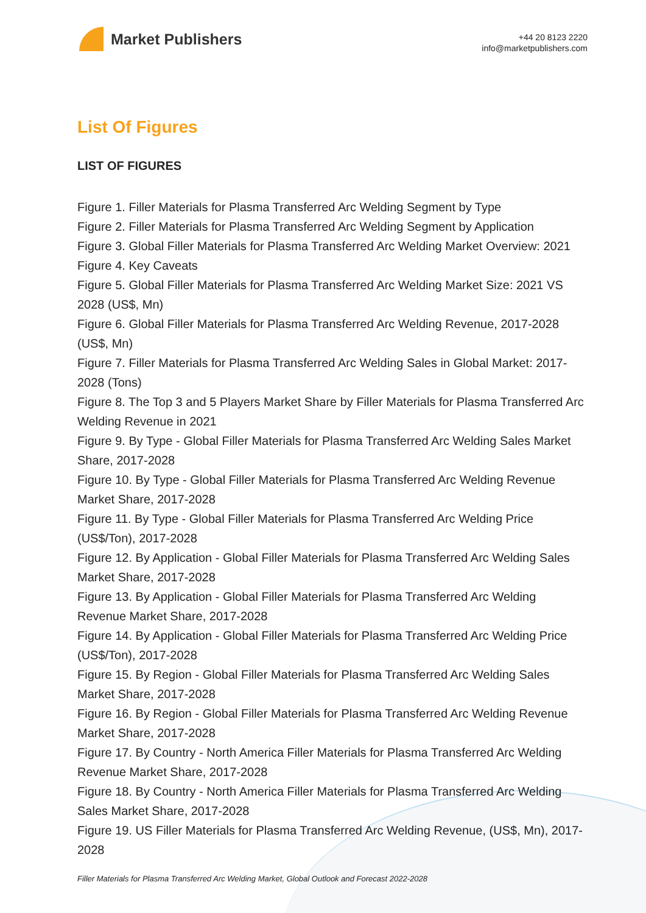Market Publishers
+44 20 8123 2220
info@marketpublishers.com
List Of Figures
LIST OF FIGURES
Figure 1. Filler Materials for Plasma Transferred Arc Welding Segment by Type
Figure 2. Filler Materials for Plasma Transferred Arc Welding Segment by Application
Figure 3. Global Filler Materials for Plasma Transferred Arc Welding Market Overview: 2021
Figure 4. Key Caveats
Figure 5. Global Filler Materials for Plasma Transferred Arc Welding Market Size: 2021 VS 2028 (US$, Mn)
Figure 6. Global Filler Materials for Plasma Transferred Arc Welding Revenue, 2017-2028 (US$, Mn)
Figure 7. Filler Materials for Plasma Transferred Arc Welding Sales in Global Market: 2017-2028 (Tons)
Figure 8. The Top 3 and 5 Players Market Share by Filler Materials for Plasma Transferred Arc Welding Revenue in 2021
Figure 9. By Type - Global Filler Materials for Plasma Transferred Arc Welding Sales Market Share, 2017-2028
Figure 10. By Type - Global Filler Materials for Plasma Transferred Arc Welding Revenue Market Share, 2017-2028
Figure 11. By Type - Global Filler Materials for Plasma Transferred Arc Welding Price (US$/Ton), 2017-2028
Figure 12. By Application - Global Filler Materials for Plasma Transferred Arc Welding Sales Market Share, 2017-2028
Figure 13. By Application - Global Filler Materials for Plasma Transferred Arc Welding Revenue Market Share, 2017-2028
Figure 14. By Application - Global Filler Materials for Plasma Transferred Arc Welding Price (US$/Ton), 2017-2028
Figure 15. By Region - Global Filler Materials for Plasma Transferred Arc Welding Sales Market Share, 2017-2028
Figure 16. By Region - Global Filler Materials for Plasma Transferred Arc Welding Revenue Market Share, 2017-2028
Figure 17. By Country - North America Filler Materials for Plasma Transferred Arc Welding Revenue Market Share, 2017-2028
Figure 18. By Country - North America Filler Materials for Plasma Transferred Arc Welding Sales Market Share, 2017-2028
Figure 19. US Filler Materials for Plasma Transferred Arc Welding Revenue, (US$, Mn), 2017-2028
Filler Materials for Plasma Transferred Arc Welding Market, Global Outlook and Forecast 2022-2028